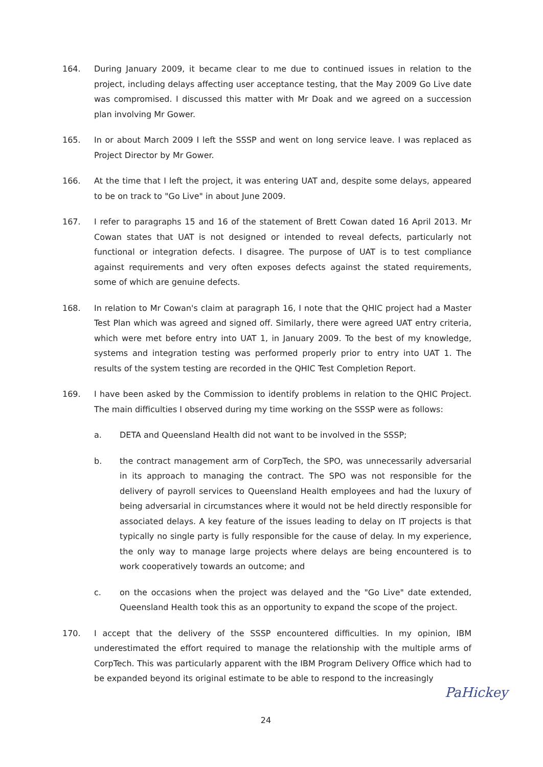164. During January 2009, it became clear to me due to continued issues in relation to the project, including delays affecting user acceptance testing, that the May 2009 Go Live date was compromised. I discussed this matter with Mr Doak and we agreed on a succession plan involving Mr Gower.
165. In or about March 2009 I left the SSSP and went on long service leave. I was replaced as Project Director by Mr Gower.
166. At the time that I left the project, it was entering UAT and, despite some delays, appeared to be on track to "Go Live" in about June 2009.
167. I refer to paragraphs 15 and 16 of the statement of Brett Cowan dated 16 April 2013. Mr Cowan states that UAT is not designed or intended to reveal defects, particularly not functional or integration defects. I disagree. The purpose of UAT is to test compliance against requirements and very often exposes defects against the stated requirements, some of which are genuine defects.
168. In relation to Mr Cowan's claim at paragraph 16, I note that the QHIC project had a Master Test Plan which was agreed and signed off. Similarly, there were agreed UAT entry criteria, which were met before entry into UAT 1, in January 2009. To the best of my knowledge, systems and integration testing was performed properly prior to entry into UAT 1. The results of the system testing are recorded in the QHIC Test Completion Report.
169. I have been asked by the Commission to identify problems in relation to the QHIC Project. The main difficulties I observed during my time working on the SSSP were as follows:
a. DETA and Queensland Health did not want to be involved in the SSSP;
b. the contract management arm of CorpTech, the SPO, was unnecessarily adversarial in its approach to managing the contract. The SPO was not responsible for the delivery of payroll services to Queensland Health employees and had the luxury of being adversarial in circumstances where it would not be held directly responsible for associated delays. A key feature of the issues leading to delay on IT projects is that typically no single party is fully responsible for the cause of delay. In my experience, the only way to manage large projects where delays are being encountered is to work cooperatively towards an outcome; and
c. on the occasions when the project was delayed and the "Go Live" date extended, Queensland Health took this as an opportunity to expand the scope of the project.
170. I accept that the delivery of the SSSP encountered difficulties. In my opinion, IBM underestimated the effort required to manage the relationship with the multiple arms of CorpTech. This was particularly apparent with the IBM Program Delivery Office which had to be expanded beyond its original estimate to be able to respond to the increasingly
24
PaHickey